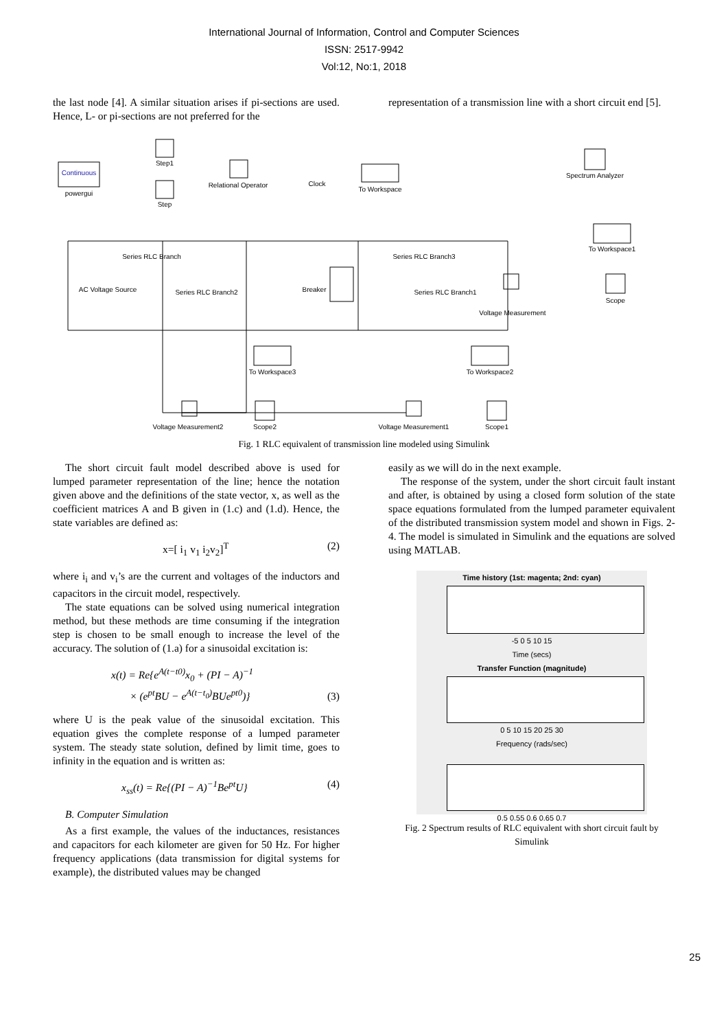International Journal of Information, Control and Computer Sciences
ISSN: 2517-9942
Vol:12, No:1, 2018
the last node [4]. A similar situation arises if pi-sections are used. Hence, L- or pi-sections are not preferred for the
representation of a transmission line with a short circuit end [5].
Continuous
powergui
Step1
Step
Relational Operator
Clock
To Workspace
Spectrum Analyzer
To Workspace1
Series RLC Branch
Series RLC Branch3
AC Voltage Source
Series RLC Branch2
Breaker
Series RLC Branch1
Voltage Measurement
Scope
To Workspace3
To Workspace2
Voltage Measurement2
Scope2
Voltage Measurement1
Scope1
Fig. 1 RLC equivalent of transmission line modeled using Simulink
The short circuit fault model described above is used for lumped parameter representation of the line; hence the notation given above and the definitions of the state vector, x, as well as the coefficient matrices A and B given in (1.c) and (1.d). Hence, the state variables are defined as:
x=[ i<sub>1</sub> v<sub>1</sub> i<sub>2</sub>v<sub>2</sub>]<sup>T</sup> (2)
where i<sub>i</sub> and v<sub>i</sub>’s are the current and voltages of the inductors and capacitors in the circuit model, respectively.
The state equations can be solved using numerical integration method, but these methods are time consuming if the integration step is chosen to be small enough to increase the level of the accuracy. The solution of (1.a) for a sinusoidal excitation is:
x(t) = Re{e<sup>A(t−t0)</sup>x<sub>0</sub> + (PI − A)<sup>−1</sup>
× (e<sup>pt</sup>BU − e<sup>A(t−t<sub>0</sub>)</sup>BUe<sup>pt0</sup>)} (3)
where U is the peak value of the sinusoidal excitation. This equation gives the complete response of a lumped parameter system. The steady state solution, defined by limit time, goes to infinity in the equation and is written as:
x<sub>ss</sub>(t) = Re{(PI − A)<sup>−1</sup>Be<sup>pt</sup>U} (4)
B. Computer Simulation
As a first example, the values of the inductances, resistances and capacitors for each kilometer are given for 50 Hz. For higher frequency applications (data transmission for digital systems for example), the distributed values may be changed
easily as we will do in the next example.
The response of the system, under the short circuit fault instant and after, is obtained by using a closed form solution of the state space equations formulated from the lumped parameter equivalent of the distributed transmission system model and shown in Figs. 2-4. The model is simulated in Simulink and the equations are solved using MATLAB.
Time history (1st: magenta; 2nd: cyan)
-5 0 5 10 15
Time (secs)
Transfer Function (magnitude)
0 5 10 15 20 25 30
Frequency (rads/sec)
0.5 0.55 0.6 0.65 0.7
Fig. 2 Spectrum results of RLC equivalent with short circuit fault by Simulink
25